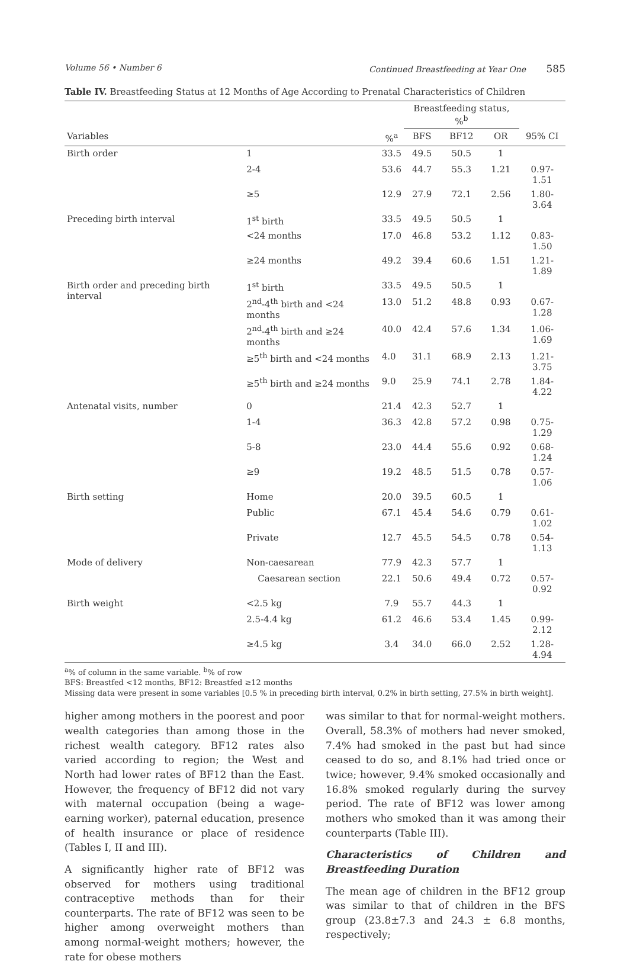Volume 56 • Number 6 Continued Breastfeeding at Year One 585
Table IV. Breastfeeding Status at 12 Months of Age According to Prenatal Characteristics of Children
| | | | Breastfeeding status, %<sup>b</sup> | | | |
| --- | --- | --- | --- | --- | --- | --- |
| Variables | | %<sup>a</sup> | BFS | BF12 | OR | 95% CI |
| Birth order | 1 | 33.5 | 49.5 | 50.5 | 1 | |
| | 2-4 | 53.6 | 44.7 | 55.3 | 1.21 | 0.97-1.51 |
| | ≥5 | 12.9 | 27.9 | 72.1 | 2.56 | 1.80-3.64 |
| Preceding birth interval | 1<sup>st</sup> birth | 33.5 | 49.5 | 50.5 | 1 | |
| | <24 months | 17.0 | 46.8 | 53.2 | 1.12 | 0.83-1.50 |
| | ≥24 months | 49.2 | 39.4 | 60.6 | 1.51 | 1.21-1.89 |
| Birth order and preceding birth interval | 1<sup>st</sup> birth | 33.5 | 49.5 | 50.5 | 1 | |
| | 2<sup>nd</sup>-4<sup>th</sup> birth and <24 months | 13.0 | 51.2 | 48.8 | 0.93 | 0.67-1.28 |
| | 2<sup>nd</sup>-4<sup>th</sup> birth and ≥24 months | 40.0 | 42.4 | 57.6 | 1.34 | 1.06-1.69 |
| | ≥5<sup>th</sup> birth and <24 months | 4.0 | 31.1 | 68.9 | 2.13 | 1.21-3.75 |
| | ≥5<sup>th</sup> birth and ≥24 months | 9.0 | 25.9 | 74.1 | 2.78 | 1.84-4.22 |
| Antenatal visits, number | 0 | 21.4 | 42.3 | 52.7 | 1 | |
| | 1-4 | 36.3 | 42.8 | 57.2 | 0.98 | 0.75-1.29 |
| | 5-8 | 23.0 | 44.4 | 55.6 | 0.92 | 0.68-1.24 |
| | ≥9 | 19.2 | 48.5 | 51.5 | 0.78 | 0.57-1.06 |
| Birth setting | Home | 20.0 | 39.5 | 60.5 | 1 | |
| | Public | 67.1 | 45.4 | 54.6 | 0.79 | 0.61-1.02 |
| | Private | 12.7 | 45.5 | 54.5 | 0.78 | 0.54-1.13 |
| Mode of delivery | Non-caesarean | 77.9 | 42.3 | 57.7 | 1 | |
| | Caesarean section | 22.1 | 50.6 | 49.4 | 0.72 | 0.57-0.92 |
| Birth weight | <2.5 kg | 7.9 | 55.7 | 44.3 | 1 | |
| | 2.5-4.4 kg | 61.2 | 46.6 | 53.4 | 1.45 | 0.99-2.12 |
| | ≥4.5 kg | 3.4 | 34.0 | 66.0 | 2.52 | 1.28-4.94 |
<sup>a</sup>% of column in the same variable. <sup>b</sup>% of row
BFS: Breastfed <12 months, BF12: Breastfed ≥12 months
Missing data were present in some variables [0.5 % in preceding birth interval, 0.2% in birth setting, 27.5% in birth weight].
higher among mothers in the poorest and poor wealth categories than among those in the richest wealth category. BF12 rates also varied according to region; the West and North had lower rates of BF12 than the East. However, the frequency of BF12 did not vary with maternal occupation (being a wage-earning worker), paternal education, presence of health insurance or place of residence (Tables I, II and III).
A significantly higher rate of BF12 was observed for mothers using traditional contraceptive methods than for their counterparts. The rate of BF12 was seen to be higher among overweight mothers than among normal-weight mothers; however, the rate for obese mothers
was similar to that for normal-weight mothers. Overall, 58.3% of mothers had never smoked, 7.4% had smoked in the past but had since ceased to do so, and 8.1% had tried once or twice; however, 9.4% smoked occasionally and 16.8% smoked regularly during the survey period. The rate of BF12 was lower among mothers who smoked than it was among their counterparts (Table III).
Characteristics of Children and Breastfeeding Duration
The mean age of children in the BF12 group was similar to that of children in the BFS group (23.8±7.3 and 24.3 ± 6.8 months, respectively;